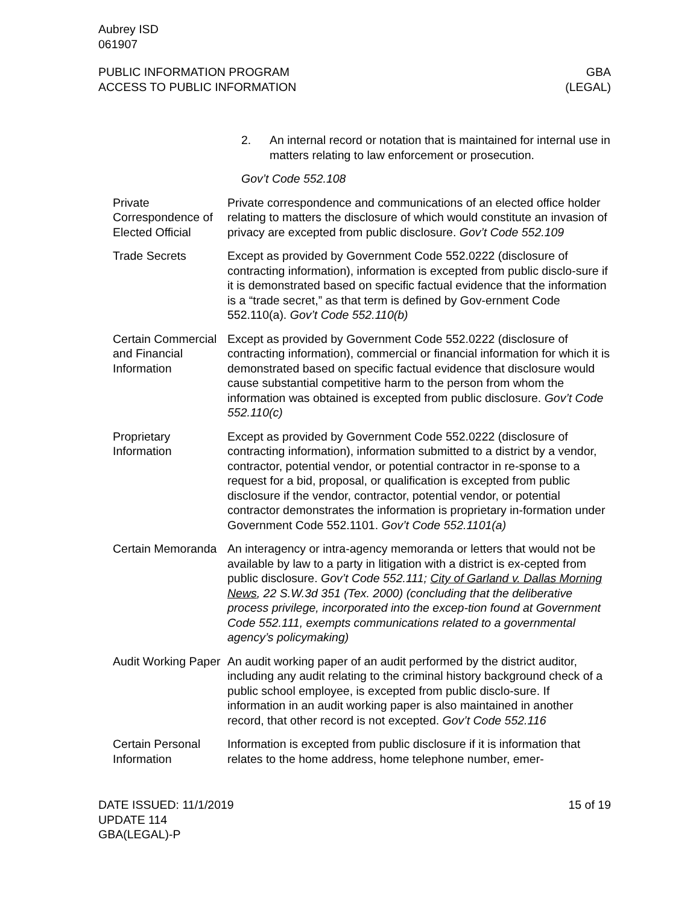Aubrey ISD
061907
PUBLIC INFORMATION PROGRAM
ACCESS TO PUBLIC INFORMATION
GBA
(LEGAL)
2. An internal record or notation that is maintained for internal use in matters relating to law enforcement or prosecution.
Gov’t Code 552.108
Private Correspondence of Elected Official
Private correspondence and communications of an elected office holder relating to matters the disclosure of which would constitute an invasion of privacy are excepted from public disclosure. Gov’t Code 552.109
Trade Secrets Except as provided by Government Code 552.0222 (disclosure of contracting information), information is excepted from public disclo-sure if it is demonstrated based on specific factual evidence that the information is a “trade secret,” as that term is defined by Gov-ernment Code 552.110(a). Gov’t Code 552.110(b)
Certain Commercial and Financial Information
Except as provided by Government Code 552.0222 (disclosure of contracting information), commercial or financial information for which it is demonstrated based on specific factual evidence that disclosure would cause substantial competitive harm to the person from whom the information was obtained is excepted from public disclosure. Gov’t Code 552.110(c)
Proprietary Information
Except as provided by Government Code 552.0222 (disclosure of contracting information), information submitted to a district by a vendor, contractor, potential vendor, or potential contractor in re-sponse to a request for a bid, proposal, or qualification is excepted from public disclosure if the vendor, contractor, potential vendor, or potential contractor demonstrates the information is proprietary in-formation under Government Code 552.1101. Gov’t Code 552.1101(a)
Certain Memoranda
An interagency or intra-agency memoranda or letters that would not be available by law to a party in litigation with a district is ex-cepted from public disclosure. Gov’t Code 552.111; City of Garland v. Dallas Morning News, 22 S.W.3d 351 (Tex. 2000) (concluding that the deliberative process privilege, incorporated into the excep-tion found at Government Code 552.111, exempts communications related to a governmental agency’s policymaking)
Audit Working Paper
An audit working paper of an audit performed by the district auditor, including any audit relating to the criminal history background check of a public school employee, is excepted from public disclo-sure. If information in an audit working paper is also maintained in another record, that other record is not excepted. Gov’t Code 552.116
Certain Personal Information
Information is excepted from public disclosure if it is information that relates to the home address, home telephone number, emer-
DATE ISSUED: 11/1/2019
UPDATE 114
GBA(LEGAL)-P
15 of 19